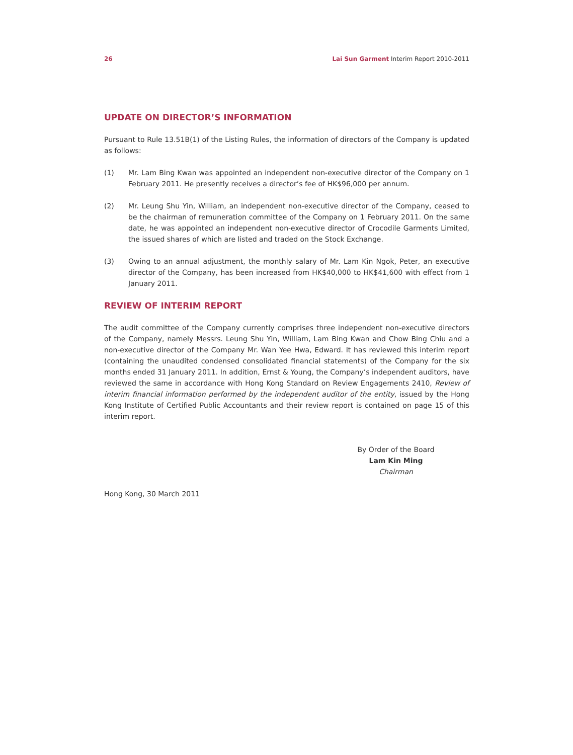26 Lai Sun Garment Interim Report 2010-2011
UPDATE ON DIRECTOR’S INFORMATION
Pursuant to Rule 13.51B(1) of the Listing Rules, the information of directors of the Company is updated as follows:
(1) Mr. Lam Bing Kwan was appointed an independent non-executive director of the Company on 1 February 2011. He presently receives a director’s fee of HK$96,000 per annum.
(2) Mr. Leung Shu Yin, William, an independent non-executive director of the Company, ceased to be the chairman of remuneration committee of the Company on 1 February 2011. On the same date, he was appointed an independent non-executive director of Crocodile Garments Limited, the issued shares of which are listed and traded on the Stock Exchange.
(3) Owing to an annual adjustment, the monthly salary of Mr. Lam Kin Ngok, Peter, an executive director of the Company, has been increased from HK$40,000 to HK$41,600 with effect from 1 January 2011.
REVIEW OF INTERIM REPORT
The audit committee of the Company currently comprises three independent non-executive directors of the Company, namely Messrs. Leung Shu Yin, William, Lam Bing Kwan and Chow Bing Chiu and a non-executive director of the Company Mr. Wan Yee Hwa, Edward. It has reviewed this interim report (containing the unaudited condensed consolidated financial statements) of the Company for the six months ended 31 January 2011. In addition, Ernst & Young, the Company’s independent auditors, have reviewed the same in accordance with Hong Kong Standard on Review Engagements 2410, Review of interim financial information performed by the independent auditor of the entity, issued by the Hong Kong Institute of Certified Public Accountants and their review report is contained on page 15 of this interim report.
By Order of the Board
Lam Kin Ming
Chairman
Hong Kong, 30 March 2011